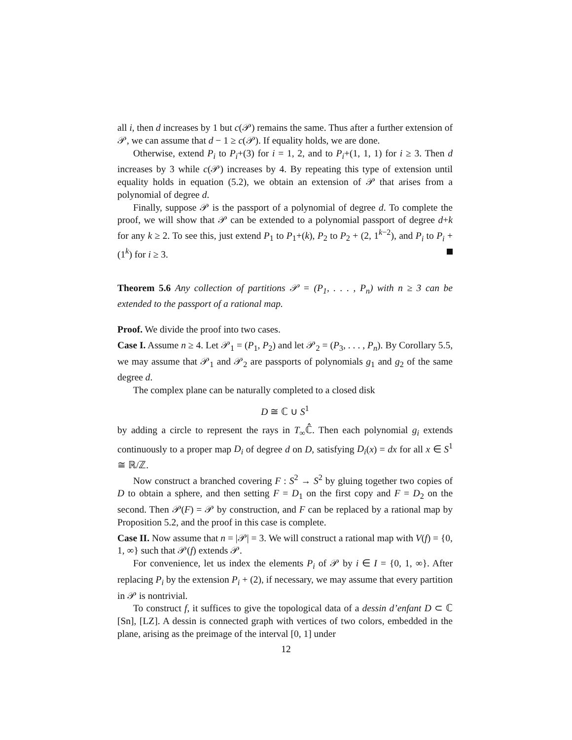all i, then d increases by 1 but c(𝒫) remains the same. Thus after a further extension of 𝒫, we can assume that d − 1 ≥ c(𝒫). If equality holds, we are done.
Otherwise, extend P<sub>i</sub> to P<sub>i</sub>+(3) for i = 1, 2, and to P<sub>i</sub>+(1, 1, 1) for i ≥ 3. Then d increases by 3 while c(𝒫) increases by 4. By repeating this type of extension until equality holds in equation (5.2), we obtain an extension of 𝒫 that arises from a polynomial of degree d.
Finally, suppose 𝒫 is the passport of a polynomial of degree d. To complete the proof, we will show that 𝒫 can be extended to a polynomial passport of degree d+k for any k ≥ 2. To see this, just extend P<sub>1</sub> to P<sub>1</sub>+(k), P<sub>2</sub> to P<sub>2</sub> + (2, 1<sup>k−2</sup>), and P<sub>i</sub> to P<sub>i</sub> + (1<sup>k</sup>) for i ≥ 3.
Theorem 5.6 Any collection of partitions 𝒫 = (P<sub>1</sub>, . . . , P<sub>n</sub>) with n ≥ 3 can be extended to the passport of a rational map.
Proof. We divide the proof into two cases.
Case I. Assume n ≥ 4. Let 𝒫<sub>1</sub> = (P<sub>1</sub>, P<sub>2</sub>) and let 𝒫<sub>2</sub> = (P<sub>3</sub>, . . . , P<sub>n</sub>). By Corollary 5.5, we may assume that 𝒫<sub>1</sub> and 𝒫<sub>2</sub> are passports of polynomials g<sub>1</sub> and g<sub>2</sub> of the same degree d.
The complex plane can be naturally completed to a closed disk
D ≅ ℂ ∪ S<sup>1</sup>
by adding a circle to represent the rays in T<sub>∞</sub>ℂ̂. Then each polynomial g<sub>i</sub> extends continuously to a proper map D<sub>i</sub> of degree d on D, satisfying D<sub>i</sub>(x) = dx for all x ∈ S<sup>1</sup> ≅ ℝ/ℤ.
Now construct a branched covering F : S<sup>2</sup> → S<sup>2</sup> by gluing together two copies of D to obtain a sphere, and then setting F = D<sub>1</sub> on the first copy and F = D<sub>2</sub> on the second. Then 𝒫(F) = 𝒫 by construction, and F can be replaced by a rational map by Proposition 5.2, and the proof in this case is complete.
Case II. Now assume that n = |𝒫| = 3. We will construct a rational map with V(f) = {0, 1, ∞} such that 𝒫(f) extends 𝒫.
For convenience, let us index the elements P<sub>i</sub> of 𝒫 by i ∈ I = {0, 1, ∞}. After replacing P<sub>i</sub> by the extension P<sub>i</sub> + (2), if necessary, we may assume that every partition in 𝒫 is nontrivial.
To construct f, it suffices to give the topological data of a dessin d’enfant D ⊂ ℂ [Sn], [LZ]. A dessin is connected graph with vertices of two colors, embedded in the plane, arising as the preimage of the interval [0, 1] under
12